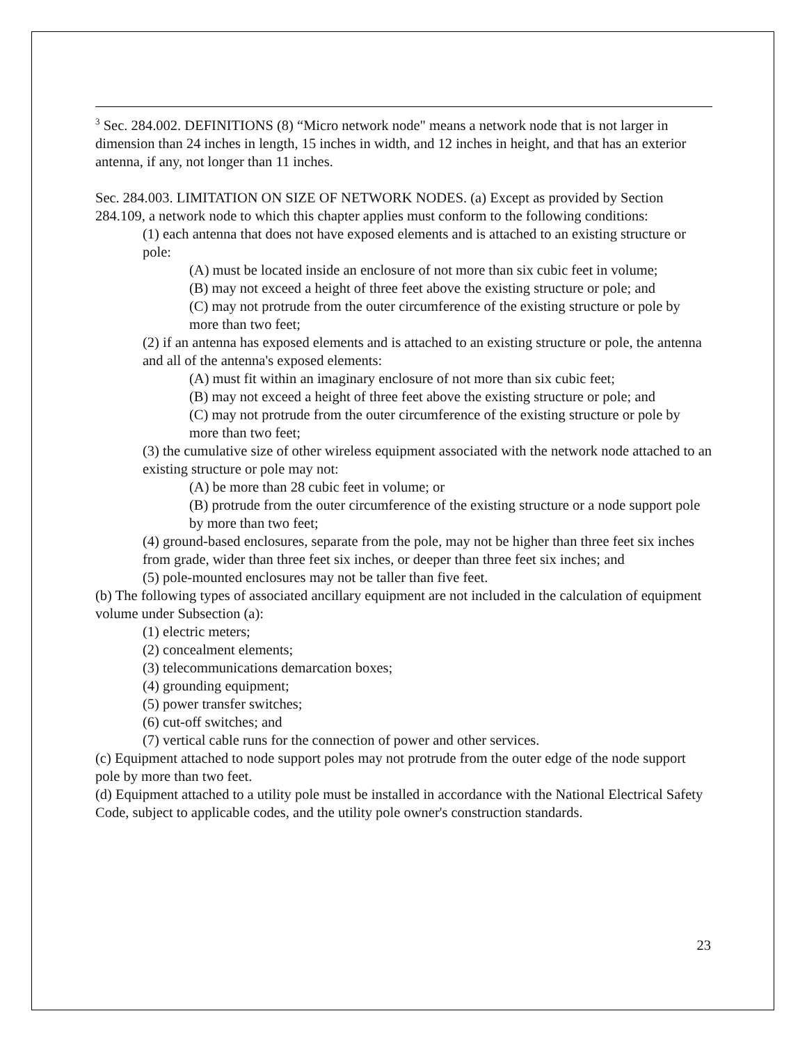<sup>3</sup> Sec. 284.002. DEFINITIONS (8) “Micro network node" means a network node that is not larger in dimension than 24 inches in length, 15 inches in width, and 12 inches in height, and that has an exterior antenna, if any, not longer than 11 inches.
Sec. 284.003. LIMITATION ON SIZE OF NETWORK NODES. (a) Except as provided by Section 284.109, a network node to which this chapter applies must conform to the following conditions:
(1) each antenna that does not have exposed elements and is attached to an existing structure or pole:
(A) must be located inside an enclosure of not more than six cubic feet in volume;
(B) may not exceed a height of three feet above the existing structure or pole; and
(C) may not protrude from the outer circumference of the existing structure or pole by more than two feet;
(2) if an antenna has exposed elements and is attached to an existing structure or pole, the antenna and all of the antenna's exposed elements:
(A) must fit within an imaginary enclosure of not more than six cubic feet;
(B) may not exceed a height of three feet above the existing structure or pole; and
(C) may not protrude from the outer circumference of the existing structure or pole by more than two feet;
(3) the cumulative size of other wireless equipment associated with the network node attached to an existing structure or pole may not:
(A) be more than 28 cubic feet in volume; or
(B) protrude from the outer circumference of the existing structure or a node support pole by more than two feet;
(4) ground-based enclosures, separate from the pole, may not be higher than three feet six inches from grade, wider than three feet six inches, or deeper than three feet six inches; and
(5) pole-mounted enclosures may not be taller than five feet.
(b) The following types of associated ancillary equipment are not included in the calculation of equipment volume under Subsection (a):
(1) electric meters;
(2) concealment elements;
(3) telecommunications demarcation boxes;
(4) grounding equipment;
(5) power transfer switches;
(6) cut-off switches; and
(7) vertical cable runs for the connection of power and other services.
(c) Equipment attached to node support poles may not protrude from the outer edge of the node support pole by more than two feet.
(d) Equipment attached to a utility pole must be installed in accordance with the National Electrical Safety Code, subject to applicable codes, and the utility pole owner's construction standards.
23